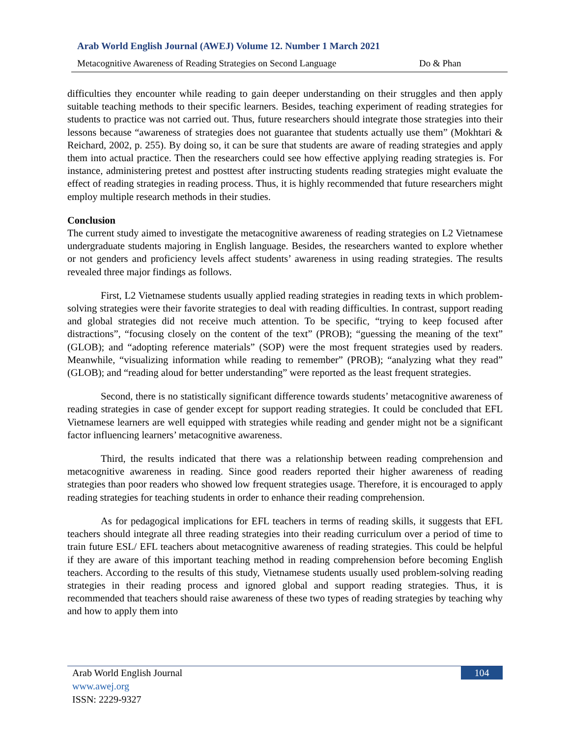Arab World English Journal (AWEJ) Volume 12. Number 1 March 2021
Metacognitive Awareness of Reading Strategies on Second Language Do & Phan
difficulties they encounter while reading to gain deeper understanding on their struggles and then apply suitable teaching methods to their specific learners. Besides, teaching experiment of reading strategies for students to practice was not carried out. Thus, future researchers should integrate those strategies into their lessons because “awareness of strategies does not guarantee that students actually use them” (Mokhtari & Reichard, 2002, p. 255). By doing so, it can be sure that students are aware of reading strategies and apply them into actual practice. Then the researchers could see how effective applying reading strategies is. For instance, administering pretest and posttest after instructing students reading strategies might evaluate the effect of reading strategies in reading process. Thus, it is highly recommended that future researchers might employ multiple research methods in their studies.
Conclusion
The current study aimed to investigate the metacognitive awareness of reading strategies on L2 Vietnamese undergraduate students majoring in English language. Besides, the researchers wanted to explore whether or not genders and proficiency levels affect students’ awareness in using reading strategies. The results revealed three major findings as follows.
First, L2 Vietnamese students usually applied reading strategies in reading texts in which problem-solving strategies were their favorite strategies to deal with reading difficulties. In contrast, support reading and global strategies did not receive much attention. To be specific, “trying to keep focused after distractions”, “focusing closely on the content of the text” (PROB); “guessing the meaning of the text” (GLOB); and “adopting reference materials” (SOP) were the most frequent strategies used by readers. Meanwhile, “visualizing information while reading to remember” (PROB); “analyzing what they read” (GLOB); and “reading aloud for better understanding” were reported as the least frequent strategies.
Second, there is no statistically significant difference towards students’ metacognitive awareness of reading strategies in case of gender except for support reading strategies. It could be concluded that EFL Vietnamese learners are well equipped with strategies while reading and gender might not be a significant factor influencing learners’ metacognitive awareness.
Third, the results indicated that there was a relationship between reading comprehension and metacognitive awareness in reading. Since good readers reported their higher awareness of reading strategies than poor readers who showed low frequent strategies usage. Therefore, it is encouraged to apply reading strategies for teaching students in order to enhance their reading comprehension.
As for pedagogical implications for EFL teachers in terms of reading skills, it suggests that EFL teachers should integrate all three reading strategies into their reading curriculum over a period of time to train future ESL/ EFL teachers about metacognitive awareness of reading strategies. This could be helpful if they are aware of this important teaching method in reading comprehension before becoming English teachers. According to the results of this study, Vietnamese students usually used problem-solving reading strategies in their reading process and ignored global and support reading strategies. Thus, it is recommended that teachers should raise awareness of these two types of reading strategies by teaching why and how to apply them into
104
Arab World English Journal
www.awej.org
ISSN: 2229-9327